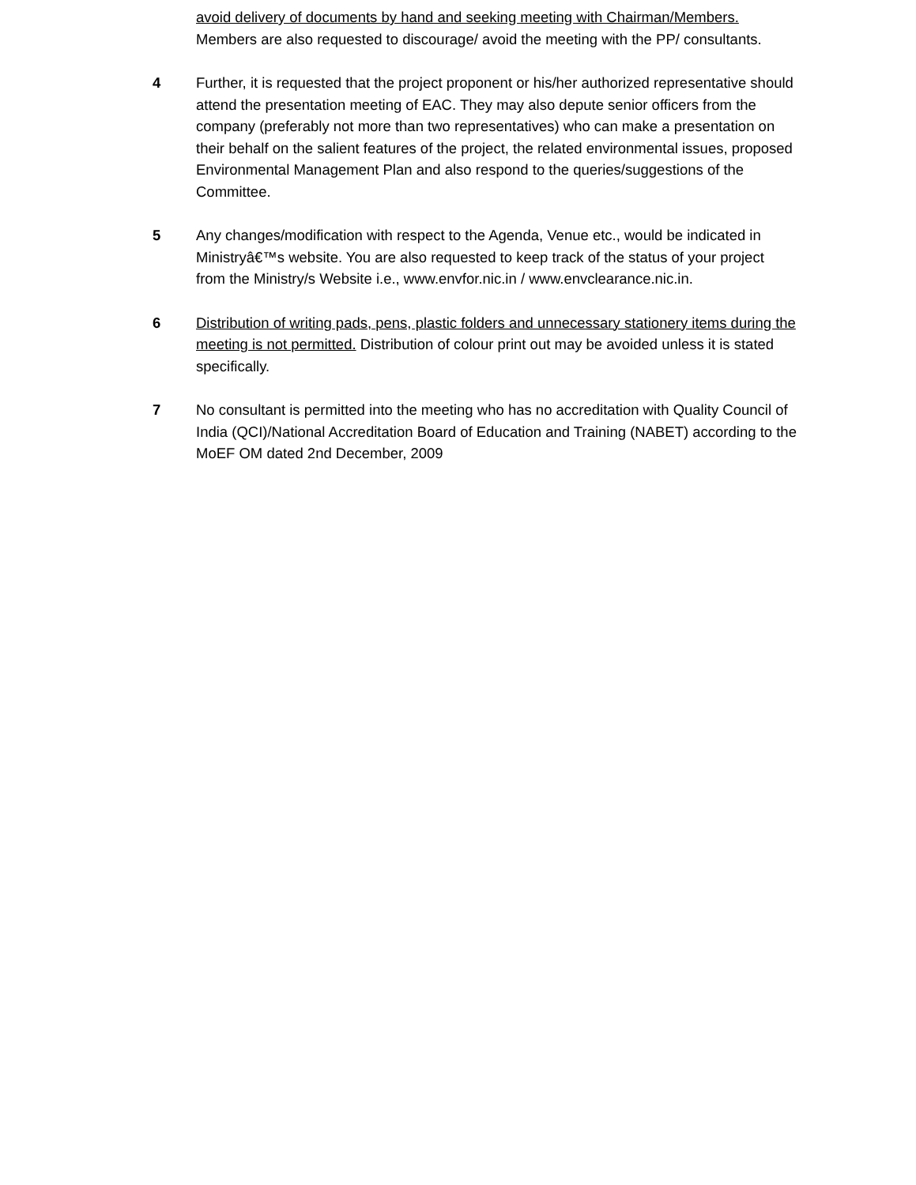avoid delivery of documents by hand and seeking meeting with Chairman/Members. Members are also requested to discourage/ avoid the meeting with the PP/ consultants.
4 Further, it is requested that the project proponent or his/her authorized representative should attend the presentation meeting of EAC. They may also depute senior officers from the company (preferably not more than two representatives) who can make a presentation on their behalf on the salient features of the project, the related environmental issues, proposed Environmental Management Plan and also respond to the queries/suggestions of the Committee.
5 Any changes/modification with respect to the Agenda, Venue etc., would be indicated in Ministryâ€™s website. You are also requested to keep track of the status of your project from the Ministry/s Website i.e., www.envfor.nic.in / www.envclearance.nic.in.
6 Distribution of writing pads, pens, plastic folders and unnecessary stationery items during the meeting is not permitted. Distribution of colour print out may be avoided unless it is stated specifically.
7 No consultant is permitted into the meeting who has no accreditation with Quality Council of India (QCI)/National Accreditation Board of Education and Training (NABET) according to the MoEF OM dated 2nd December, 2009